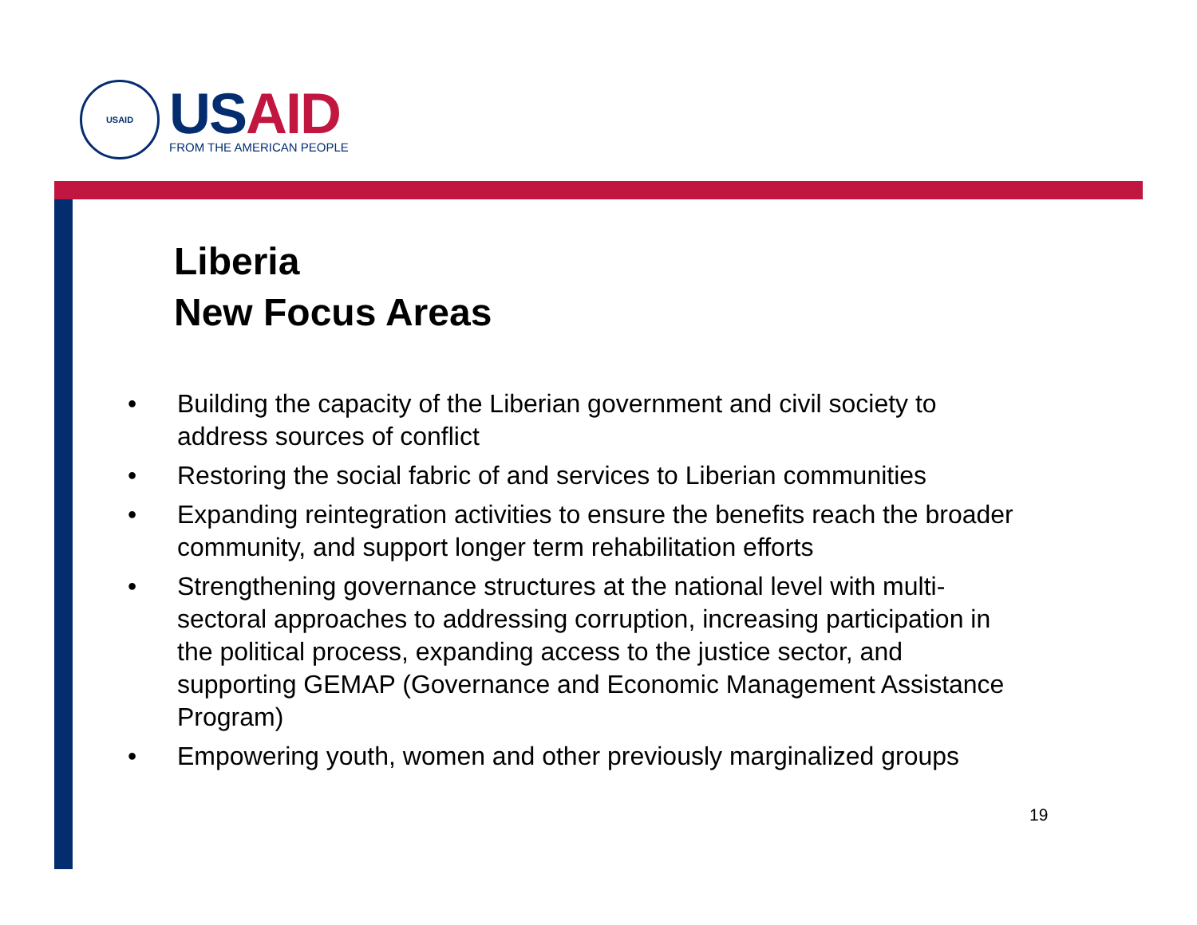USAID
US AID
FROM THE AMERICAN PEOPLE
Liberia
New Focus Areas
• Building the capacity of the Liberian government and civil society to address sources of conflict
• Restoring the social fabric of and services to Liberian communities
• Expanding reintegration activities to ensure the benefits reach the broader community, and support longer term rehabilitation efforts
• Strengthening governance structures at the national level with multi-sectoral approaches to addressing corruption, increasing participation in the political process, expanding access to the justice sector, and supporting GEMAP (Governance and Economic Management Assistance Program)
• Empowering youth, women and other previously marginalized groups
19